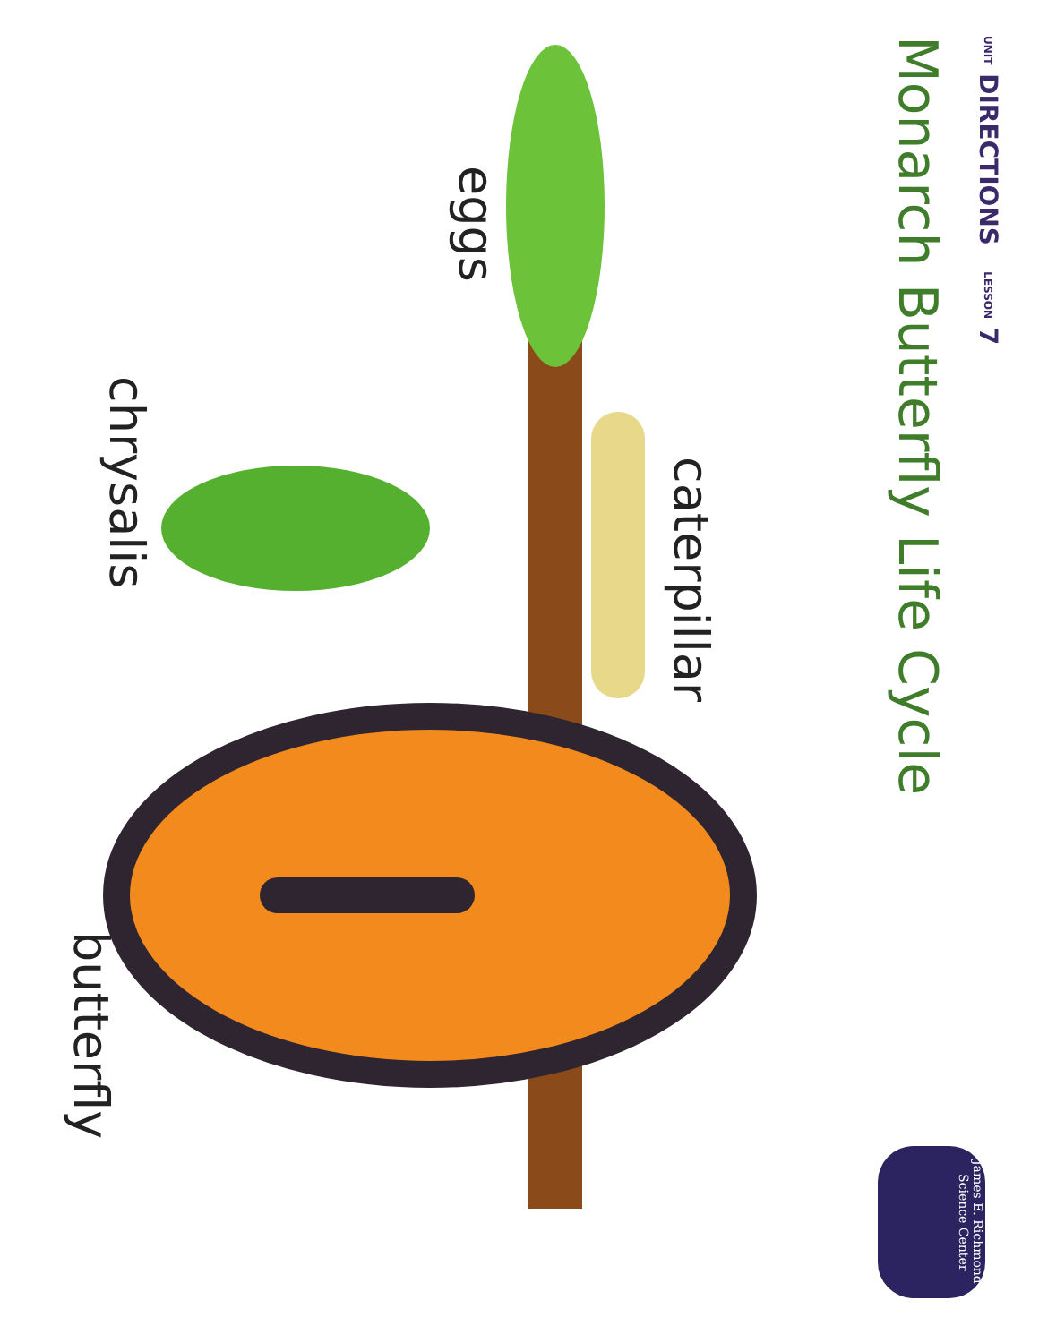UNIT DIRECTIONS LESSON 7
Monarch Butterfly Life Cycle
eggs
caterpillar
chrysalis
butterfly
James E. Richmond
Science Center